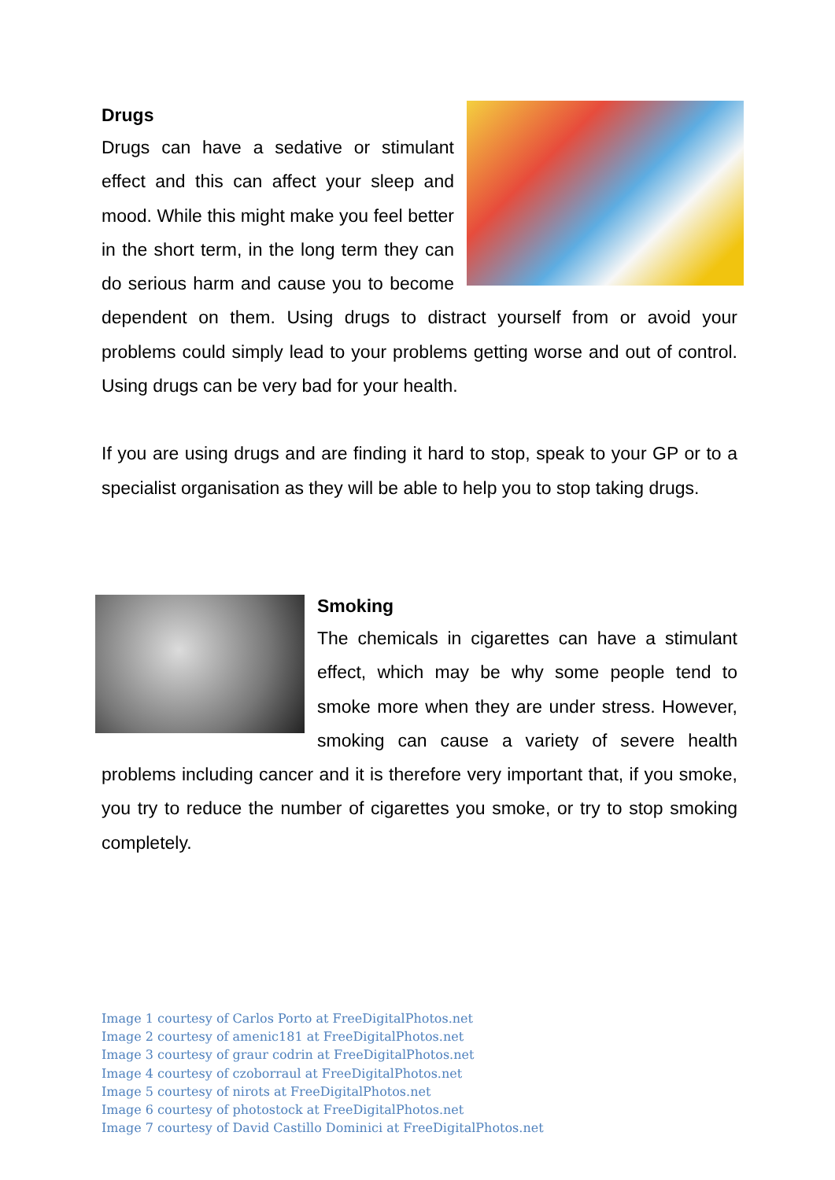Drugs
Drugs can have a sedative or stimulant effect and this can affect your sleep and mood. While this might make you feel better in the short term, in the long term they can do serious harm and cause you to become dependent on them. Using drugs to distract yourself from or avoid your problems could simply lead to your problems getting worse and out of control. Using drugs can be very bad for your health.
If you are using drugs and are finding it hard to stop, speak to your GP or to a specialist organisation as they will be able to help you to stop taking drugs.
Smoking
The chemicals in cigarettes can have a stimulant effect, which may be why some people tend to smoke more when they are under stress. However, smoking can cause a variety of severe health problems including cancer and it is therefore very important that, if you smoke, you try to reduce the number of cigarettes you smoke, or try to stop smoking completely.
Image 1 courtesy of Carlos Porto at FreeDigitalPhotos.net
Image 2 courtesy of amenic181 at FreeDigitalPhotos.net
Image 3 courtesy of graur codrin at FreeDigitalPhotos.net
Image 4 courtesy of czoborraul at FreeDigitalPhotos.net
Image 5 courtesy of nirots at FreeDigitalPhotos.net
Image 6 courtesy of photostock at FreeDigitalPhotos.net
Image 7 courtesy of David Castillo Dominici at FreeDigitalPhotos.net